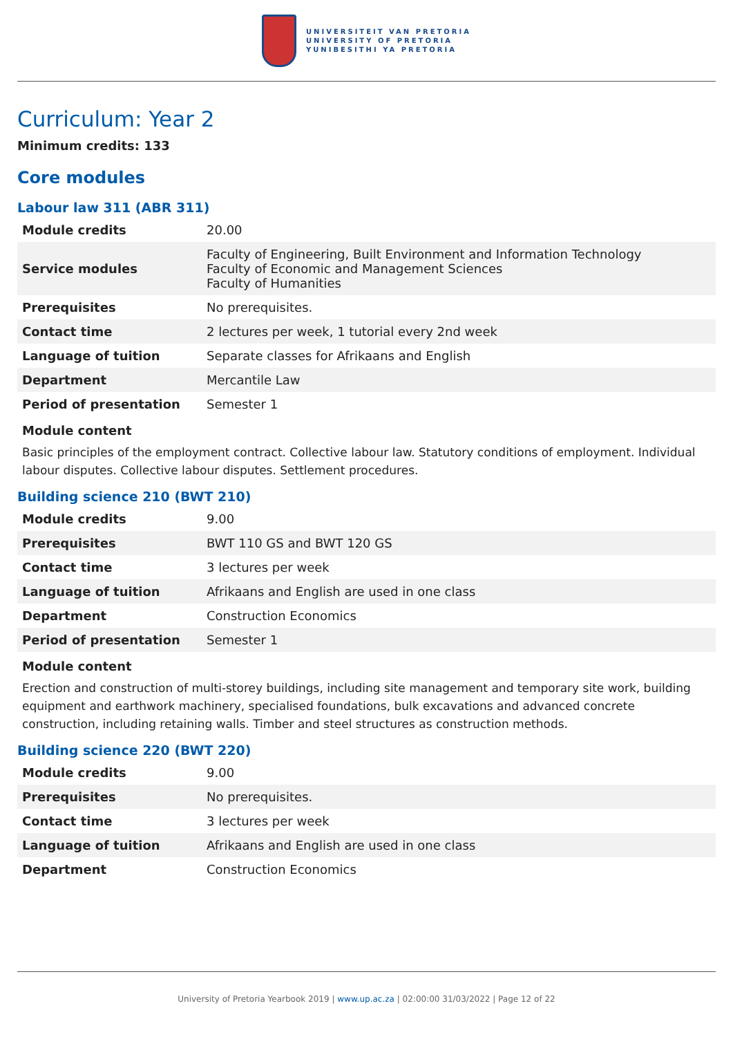UNIVERSITEIT VAN PRETORIA
UNIVERSITY OF PRETORIA
YUNIBESITHI YA PRETORIA
Curriculum: Year 2
Minimum credits: 133
Core modules
Labour law 311 (ABR 311)
| Module credits | 20.00 |
| Service modules | Faculty of Engineering, Built Environment and Information Technology Faculty of Economic and Management Sciences Faculty of Humanities |
| Prerequisites | No prerequisites. |
| Contact time | 2 lectures per week, 1 tutorial every 2nd week |
| Language of tuition | Separate classes for Afrikaans and English |
| Department | Mercantile Law |
| Period of presentation | Semester 1 |
Module content
Basic principles of the employment contract. Collective labour law. Statutory conditions of employment. Individual labour disputes. Collective labour disputes. Settlement procedures.
Building science 210 (BWT 210)
| Module credits | 9.00 |
| Prerequisites | BWT 110 GS and BWT 120 GS |
| Contact time | 3 lectures per week |
| Language of tuition | Afrikaans and English are used in one class |
| Department | Construction Economics |
| Period of presentation | Semester 1 |
Module content
Erection and construction of multi-storey buildings, including site management and temporary site work, building equipment and earthwork machinery, specialised foundations, bulk excavations and advanced concrete construction, including retaining walls. Timber and steel structures as construction methods.
Building science 220 (BWT 220)
| Module credits | 9.00 |
| Prerequisites | No prerequisites. |
| Contact time | 3 lectures per week |
| Language of tuition | Afrikaans and English are used in one class |
| Department | Construction Economics |
University of Pretoria Yearbook 2019 | www.up.ac.za | 02:00:00 31/03/2022 | Page 12 of 22